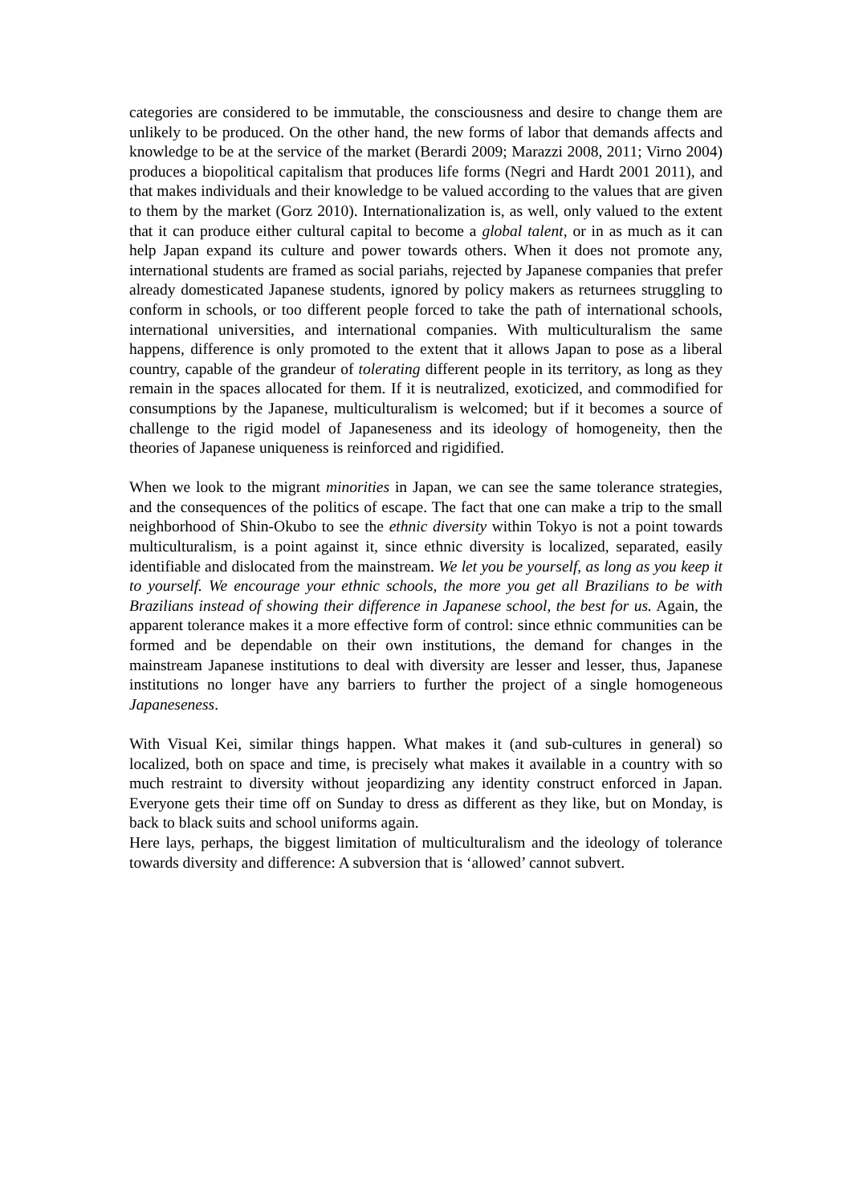categories are considered to be immutable, the consciousness and desire to change them are unlikely to be produced. On the other hand, the new forms of labor that demands affects and knowledge to be at the service of the market (Berardi 2009; Marazzi 2008, 2011; Virno 2004) produces a biopolitical capitalism that produces life forms (Negri and Hardt 2001 2011), and that makes individuals and their knowledge to be valued according to the values that are given to them by the market (Gorz 2010). Internationalization is, as well, only valued to the extent that it can produce either cultural capital to become a global talent, or in as much as it can help Japan expand its culture and power towards others. When it does not promote any, international students are framed as social pariahs, rejected by Japanese companies that prefer already domesticated Japanese students, ignored by policy makers as returnees struggling to conform in schools, or too different people forced to take the path of international schools, international universities, and international companies. With multiculturalism the same happens, difference is only promoted to the extent that it allows Japan to pose as a liberal country, capable of the grandeur of tolerating different people in its territory, as long as they remain in the spaces allocated for them. If it is neutralized, exoticized, and commodified for consumptions by the Japanese, multiculturalism is welcomed; but if it becomes a source of challenge to the rigid model of Japaneseness and its ideology of homogeneity, then the theories of Japanese uniqueness is reinforced and rigidified.
When we look to the migrant minorities in Japan, we can see the same tolerance strategies, and the consequences of the politics of escape. The fact that one can make a trip to the small neighborhood of Shin-Okubo to see the ethnic diversity within Tokyo is not a point towards multiculturalism, is a point against it, since ethnic diversity is localized, separated, easily identifiable and dislocated from the mainstream. We let you be yourself, as long as you keep it to yourself. We encourage your ethnic schools, the more you get all Brazilians to be with Brazilians instead of showing their difference in Japanese school, the best for us. Again, the apparent tolerance makes it a more effective form of control: since ethnic communities can be formed and be dependable on their own institutions, the demand for changes in the mainstream Japanese institutions to deal with diversity are lesser and lesser, thus, Japanese institutions no longer have any barriers to further the project of a single homogeneous Japaneseness.
With Visual Kei, similar things happen. What makes it (and sub-cultures in general) so localized, both on space and time, is precisely what makes it available in a country with so much restraint to diversity without jeopardizing any identity construct enforced in Japan. Everyone gets their time off on Sunday to dress as different as they like, but on Monday, is back to black suits and school uniforms again.
Here lays, perhaps, the biggest limitation of multiculturalism and the ideology of tolerance towards diversity and difference: A subversion that is ‘allowed’ cannot subvert.